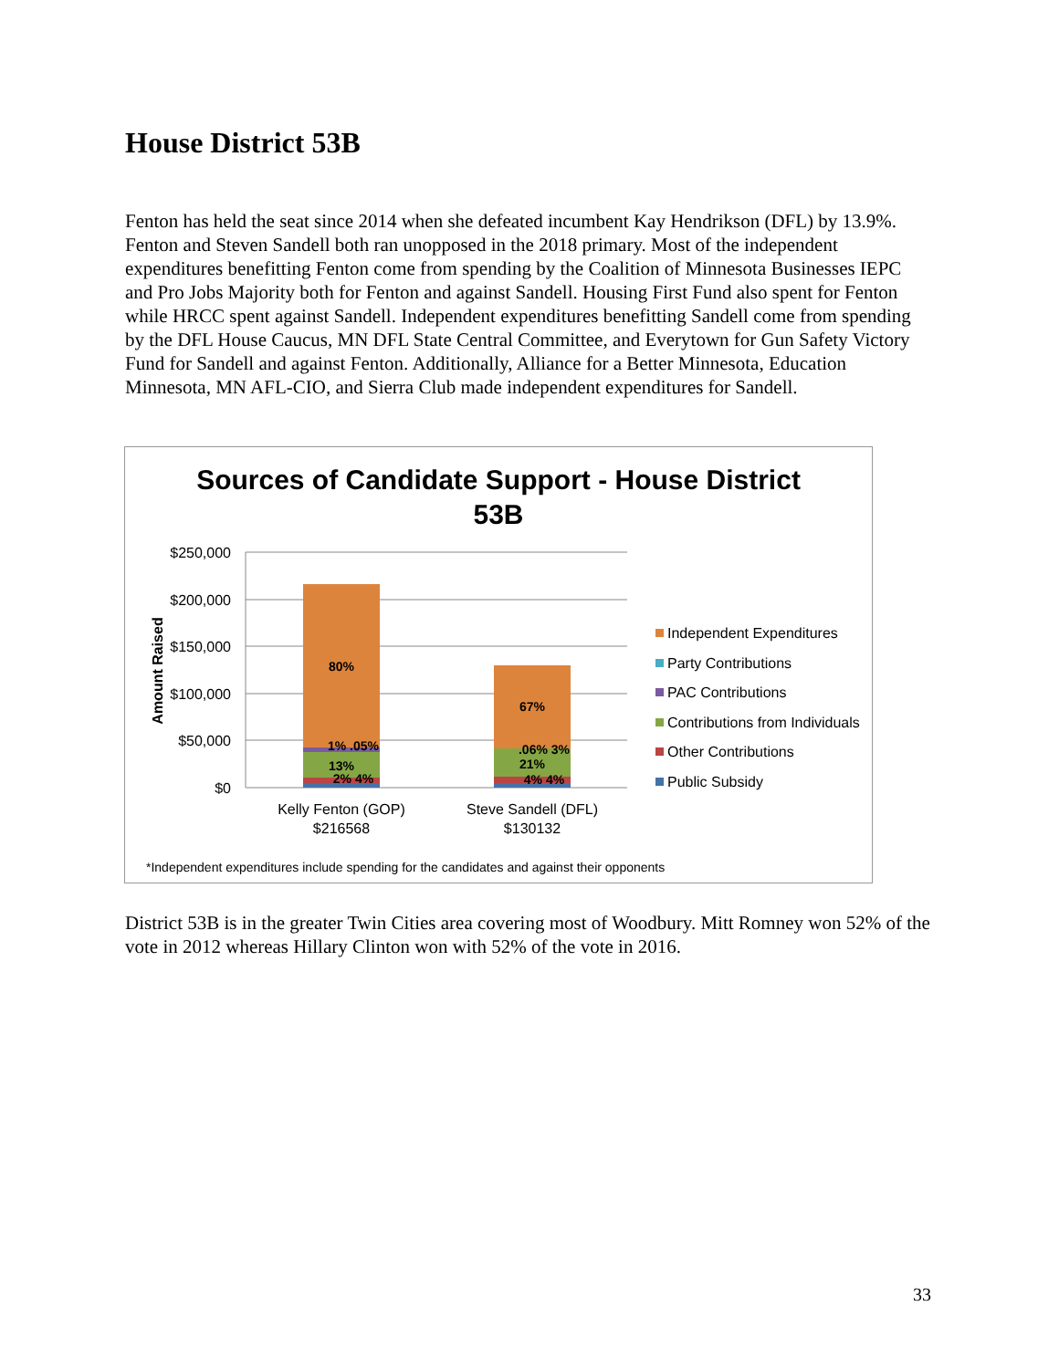House District 53B
Fenton has held the seat since 2014 when she defeated incumbent Kay Hendrikson (DFL) by 13.9%. Fenton and Steven Sandell both ran unopposed in the 2018 primary. Most of the independent expenditures benefitting Fenton come from spending by the Coalition of Minnesota Businesses IEPC and Pro Jobs Majority both for Fenton and against Sandell. Housing First Fund also spent for Fenton while HRCC spent against Sandell. Independent expenditures benefitting Sandell come from spending by the DFL House Caucus, MN DFL State Central Committee, and Everytown for Gun Safety Victory Fund for Sandell and against Fenton. Additionally, Alliance for a Better Minnesota, Education Minnesota, MN AFL-CIO, and Sierra Club made independent expenditures for Sandell.
Sources of Candidate Support - House District
53B
$250,000
$200,000
$150,000
$100,000
$50,000
$0
Amount Raised
80%
1% .05%
13%
2% 4%
67%
.06% 3%
21%
4% 4%
Kelly Fenton (GOP)
$216568
Steve Sandell (DFL)
$130132
Independent Expenditures
Party Contributions
PAC Contributions
Contributions from Individuals
Other Contributions
Public Subsidy
*Independent expenditures include spending for the candidates and against their opponents
District 53B is in the greater Twin Cities area covering most of Woodbury. Mitt Romney won 52% of the vote in 2012 whereas Hillary Clinton won with 52% of the vote in 2016.
33